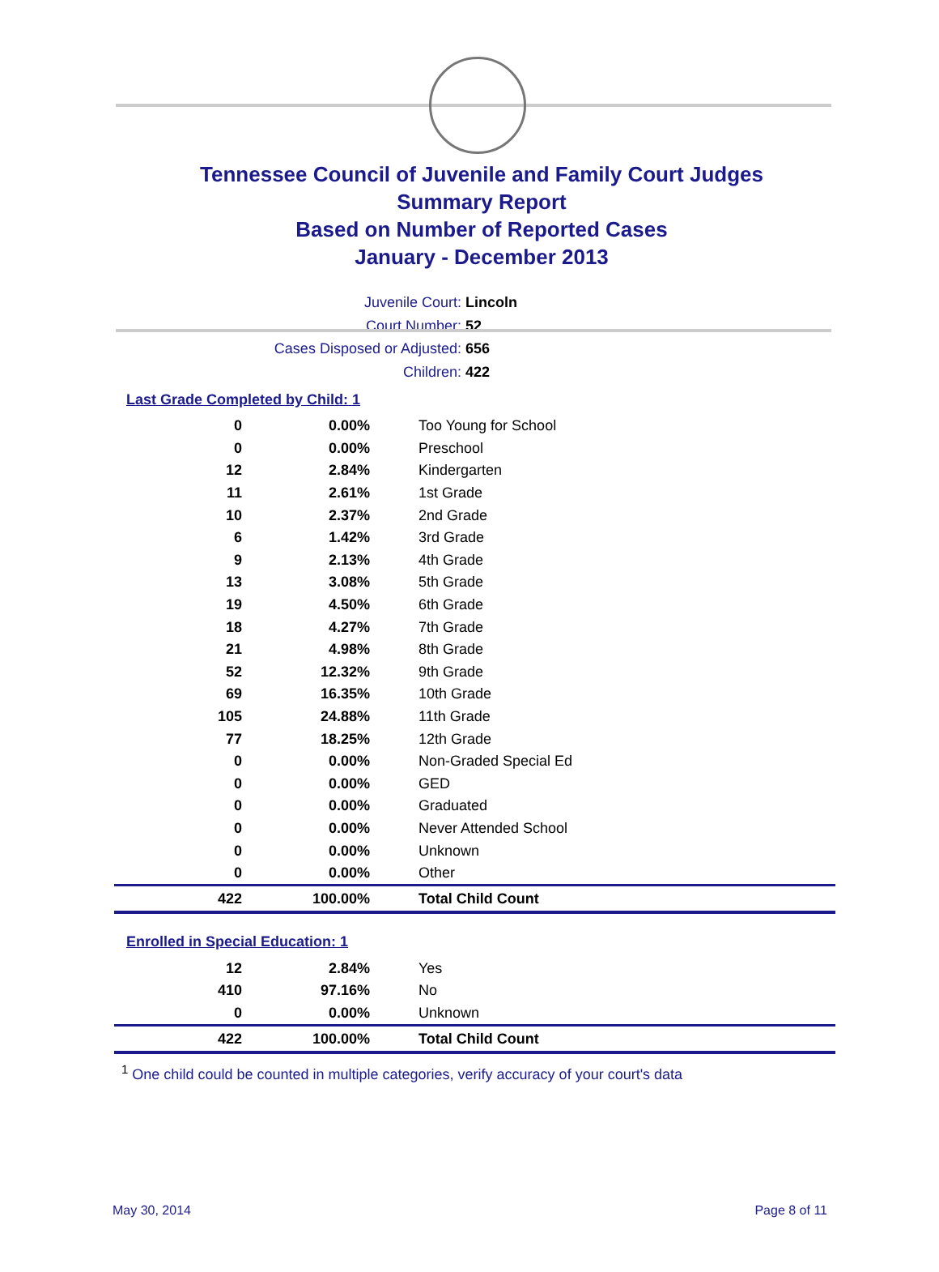Tennessee Council of Juvenile and Family Court Judges
Summary Report
Based on Number of Reported Cases
January - December 2013
Juvenile Court: Lincoln
Court Number: 52
Cases Disposed or Adjusted: 656
Children: 422
Last Grade Completed by Child: 1
| 0 | 0.00% | Too Young for School |
| 0 | 0.00% | Preschool |
| 12 | 2.84% | Kindergarten |
| 11 | 2.61% | 1st Grade |
| 10 | 2.37% | 2nd Grade |
| 6 | 1.42% | 3rd Grade |
| 9 | 2.13% | 4th Grade |
| 13 | 3.08% | 5th Grade |
| 19 | 4.50% | 6th Grade |
| 18 | 4.27% | 7th Grade |
| 21 | 4.98% | 8th Grade |
| 52 | 12.32% | 9th Grade |
| 69 | 16.35% | 10th Grade |
| 105 | 24.88% | 11th Grade |
| 77 | 18.25% | 12th Grade |
| 0 | 0.00% | Non-Graded Special Ed |
| 0 | 0.00% | GED |
| 0 | 0.00% | Graduated |
| 0 | 0.00% | Never Attended School |
| 0 | 0.00% | Unknown |
| 0 | 0.00% | Other |
| 422 | 100.00% | Total Child Count |
Enrolled in Special Education: 1
| 12 | 2.84% | Yes |
| 410 | 97.16% | No |
| 0 | 0.00% | Unknown |
| 422 | 100.00% | Total Child Count |
<sup>1</sup> One child could be counted in multiple categories, verify accuracy of your court's data
May 30, 2014 Page 8 of 11